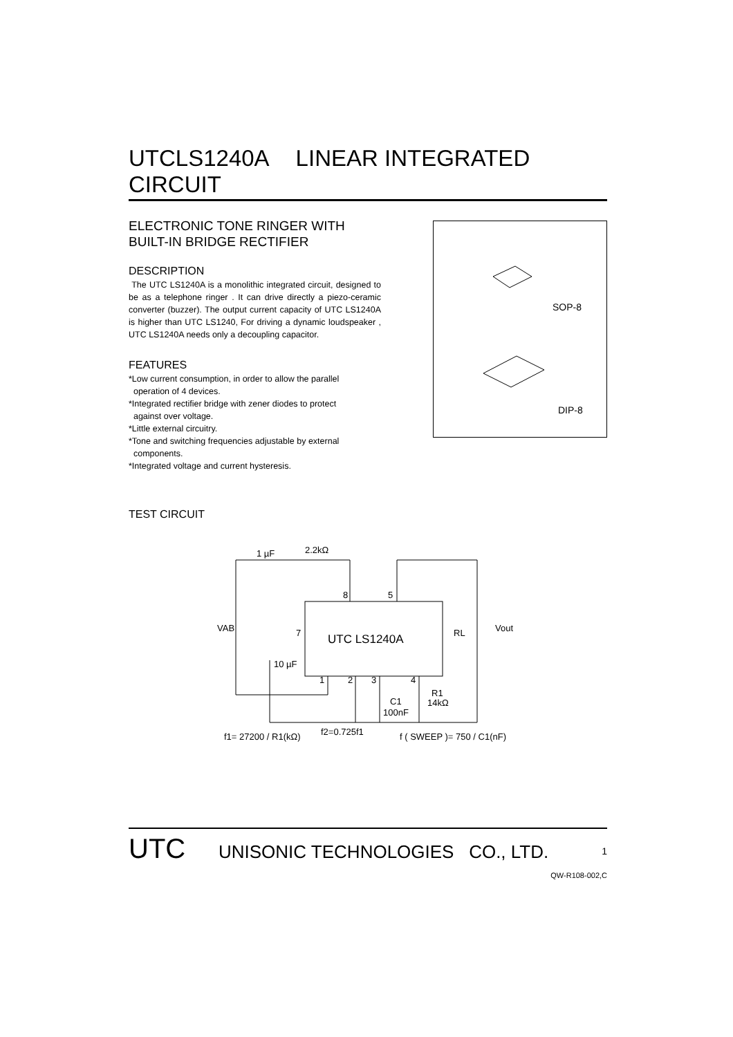UTCLS1240A LINEAR INTEGRATED CIRCUIT
SOP-8
DIP-8
ELECTRONIC TONE RINGER WITH
BUILT-IN BRIDGE RECTIFIER
DESCRIPTION
The UTC LS1240A is a monolithic integrated circuit, designed to be as a telephone ringer . It can drive directly a piezo-ceramic converter (buzzer). The output current capacity of UTC LS1240A is higher than UTC LS1240, For driving a dynamic loudspeaker , UTC LS1240A needs only a decoupling capacitor.
FEATURES
*Low current consumption, in order to allow the parallel
operation of 4 devices.
*Integrated rectifier bridge with zener diodes to protect
against over voltage.
*Little external circuitry.
*Tone and switching frequencies adjustable by external
components.
*Integrated voltage and current hysteresis.
TEST CIRCUIT
UTC LS1240A
1 µF
2.2kΩ
8
5
7
VAB
RL
Vout
10 µF
1
2
3
4
C1
100nF
R1
14kΩ
f1= 27200 / R1(kΩ)
f2=0.725f1
f ( SWEEP )= 750 / C1(nF)
UTC
UNISONIC TECHNOLOGIES CO., LTD. 1
QW-R108-002,C